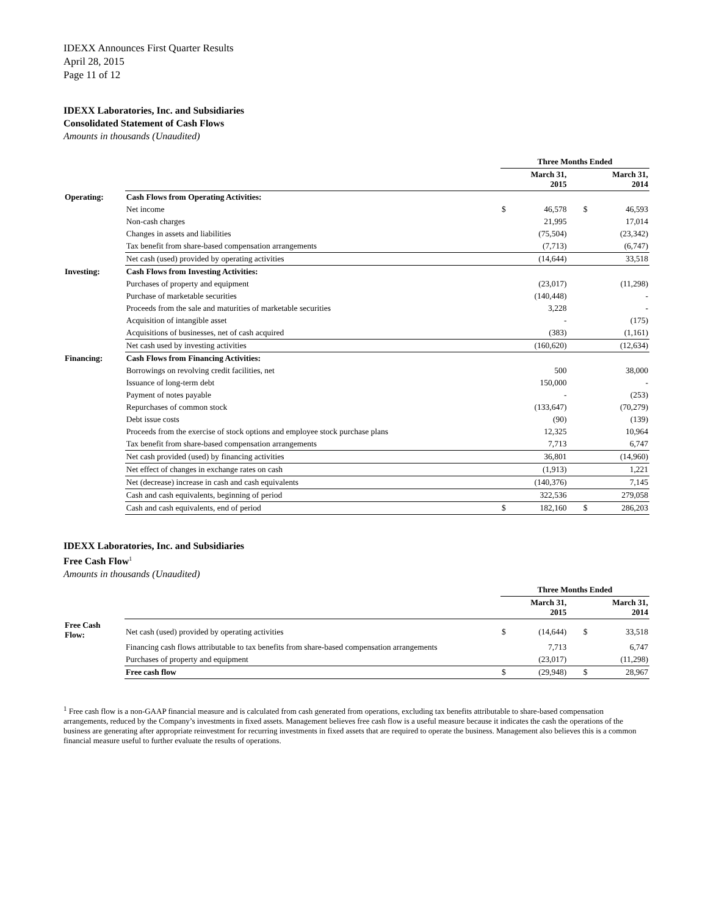IDEXX Announces First Quarter Results
April 28, 2015
Page 11 of 12
IDEXX Laboratories, Inc. and Subsidiaries
Consolidated Statement of Cash Flows
Amounts in thousands (Unaudited)
| | | Three Months Ended | | | | |
| | | March 31, 2015 | | | March 31, 2014 | |
| Operating: | Cash Flows from Operating Activities: | | | | | |
| | Net income | $ | 46,578 | | $ | 46,593 |
| | Non-cash charges | | 21,995 | | | 17,014 |
| | Changes in assets and liabilities | | (75,504) | | | (23,342) |
| | Tax benefit from share-based compensation arrangements | | (7,713) | | | (6,747) |
| | Net cash (used) provided by operating activities | | (14,644) | | | 33,518 |
| Investing: | Cash Flows from Investing Activities: | | | | | |
| | Purchases of property and equipment | | (23,017) | | | (11,298) |
| | Purchase of marketable securities | | (140,448) | | | - |
| | Proceeds from the sale and maturities of marketable securities | | 3,228 | | | - |
| | Acquisition of intangible asset | | - | | | (175) |
| | Acquisitions of businesses, net of cash acquired | | (383) | | | (1,161) |
| | Net cash used by investing activities | | (160,620) | | | (12,634) |
| Financing: | Cash Flows from Financing Activities: | | | | | |
| | Borrowings on revolving credit facilities, net | | 500 | | | 38,000 |
| | Issuance of long-term debt | | 150,000 | | | - |
| | Payment of notes payable | | - | | | (253) |
| | Repurchases of common stock | | (133,647) | | | (70,279) |
| | Debt issue costs | | (90) | | | (139) |
| | Proceeds from the exercise of stock options and employee stock purchase plans | | 12,325 | | | 10,964 |
| | Tax benefit from share-based compensation arrangements | | 7,713 | | | 6,747 |
| | Net cash provided (used) by financing activities | | 36,801 | | | (14,960) |
| | Net effect of changes in exchange rates on cash | | (1,913) | | | 1,221 |
| | Net (decrease) increase in cash and cash equivalents | | (140,376) | | | 7,145 |
| | Cash and cash equivalents, beginning of period | | 322,536 | | | 279,058 |
| | Cash and cash equivalents, end of period | $ | 182,160 | | $ | 286,203 |
IDEXX Laboratories, Inc. and Subsidiaries
Free Cash Flow<sup>1</sup>
Amounts in thousands (Unaudited)
| | | Three Months Ended | | | | |
| | | March 31, 2015 | | | March 31, 2014 | |
| Free Cash Flow: | | | | | | |
| | Net cash (used) provided by operating activities | $ | (14,644) | | $ | 33,518 |
| | Financing cash flows attributable to tax benefits from share-based compensation arrangements | | 7,713 | | | 6,747 |
| | Purchases of property and equipment | | (23,017) | | | (11,298) |
| | Free cash flow | $ | (29,948) | | $ | 28,967 |
<sup>1</sup> Free cash flow is a non-GAAP financial measure and is calculated from cash generated from operations, excluding tax benefits attributable to share-based compensation arrangements, reduced by the Company’s investments in fixed assets. Management believes free cash flow is a useful measure because it indicates the cash the operations of the business are generating after appropriate reinvestment for recurring investments in fixed assets that are required to operate the business. Management also believes this is a common financial measure useful to further evaluate the results of operations.